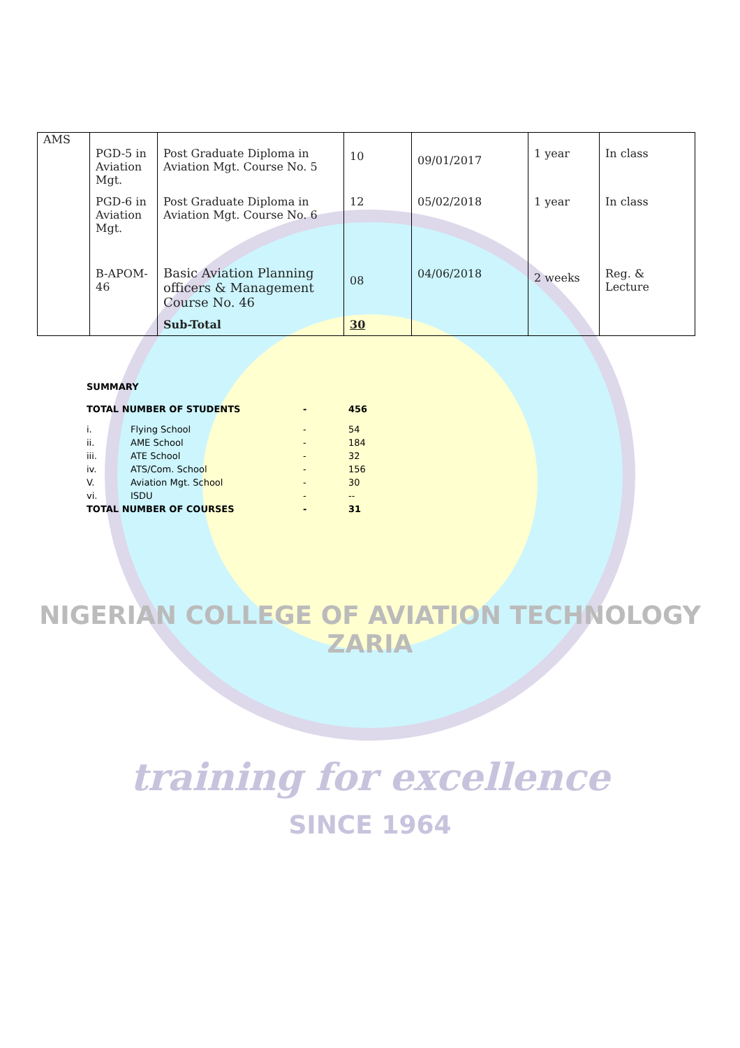NIGERIAN COLLEGE OF AVIATION TECHNOLOGY
ZARIA
training for excellence
SINCE 1964
| AMS | PGD-5 in Aviation Mgt. | Post Graduate Diploma in Aviation Mgt. Course No. 5 | 10 | 09/01/2017 | 1 year | In class |
| | PGD-6 in Aviation Mgt. | Post Graduate Diploma in Aviation Mgt. Course No. 6 | 12 | 05/02/2018 | 1 year | In class |
| | B-APOM-46 | Basic Aviation Planning officers & Management Course No. 46 | 08 | 04/06/2018 | 2 weeks | Reg. & Lecture |
| | | Sub-Total | 30 | | | |
SUMMARY
| TOTAL NUMBER OF STUDENTS | | - | 456 |
| i. | Flying School | - | 54 |
| ii. | AME School | - | 184 |
| iii. | ATE School | - | 32 |
| iv. | ATS/Com. School | - | 156 |
| V. | Aviation Mgt. School | - | 30 |
| vi. | ISDU | - | -- |
| TOTAL NUMBER OF COURSES | | - | 31 |